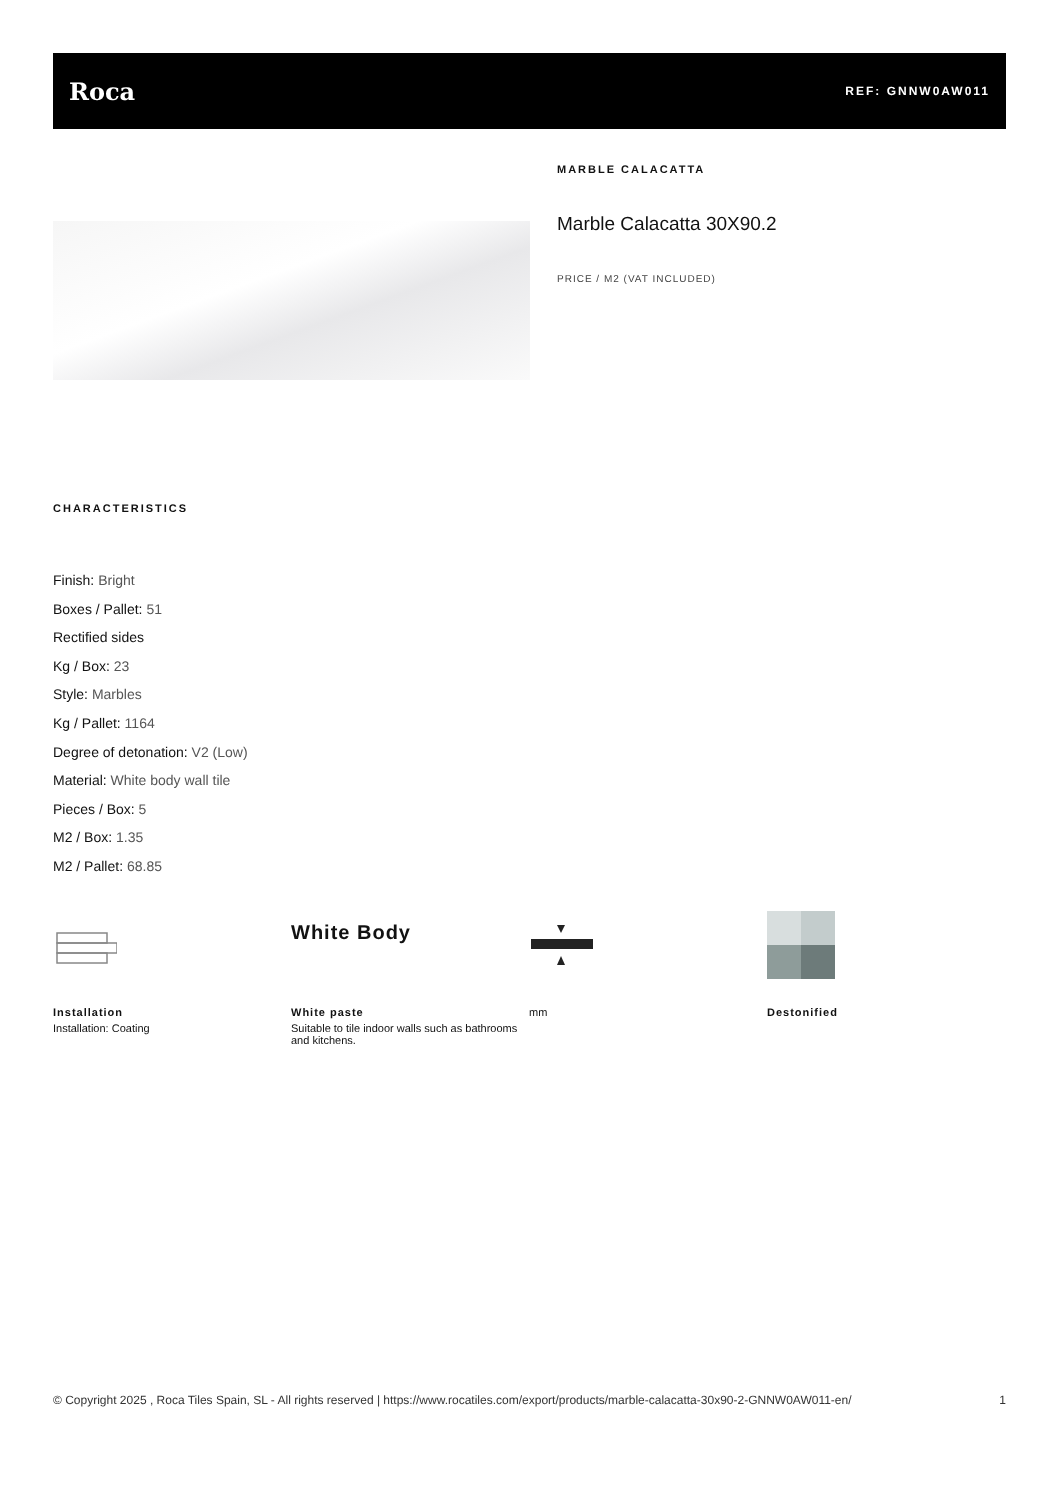Roca
REF: GNNW0AW011
MARBLE CALACATTA
Marble Calacatta 30X90.2
PRICE / M2 (VAT INCLUDED)
CHARACTERISTICS
Finish: Bright
Boxes / Pallet: 51
Rectified sides
Kg / Box: 23
Style: Marbles
Kg / Pallet: 1164
Degree of detonation: V2 (Low)
Material: White body wall tile
Pieces / Box: 5
M2 / Box: 1.35
M2 / Pallet: 68.85
Installation
Installation: Coating
White Body
White paste
Suitable to tile indoor walls such as bathrooms and kitchens.
mm Destonified
© Copyright 2025 , Roca Tiles Spain, SL - All rights reserved | https://www.rocatiles.com/export/products/marble-calacatta-30x90-2-GNNW0AW011-en/
1